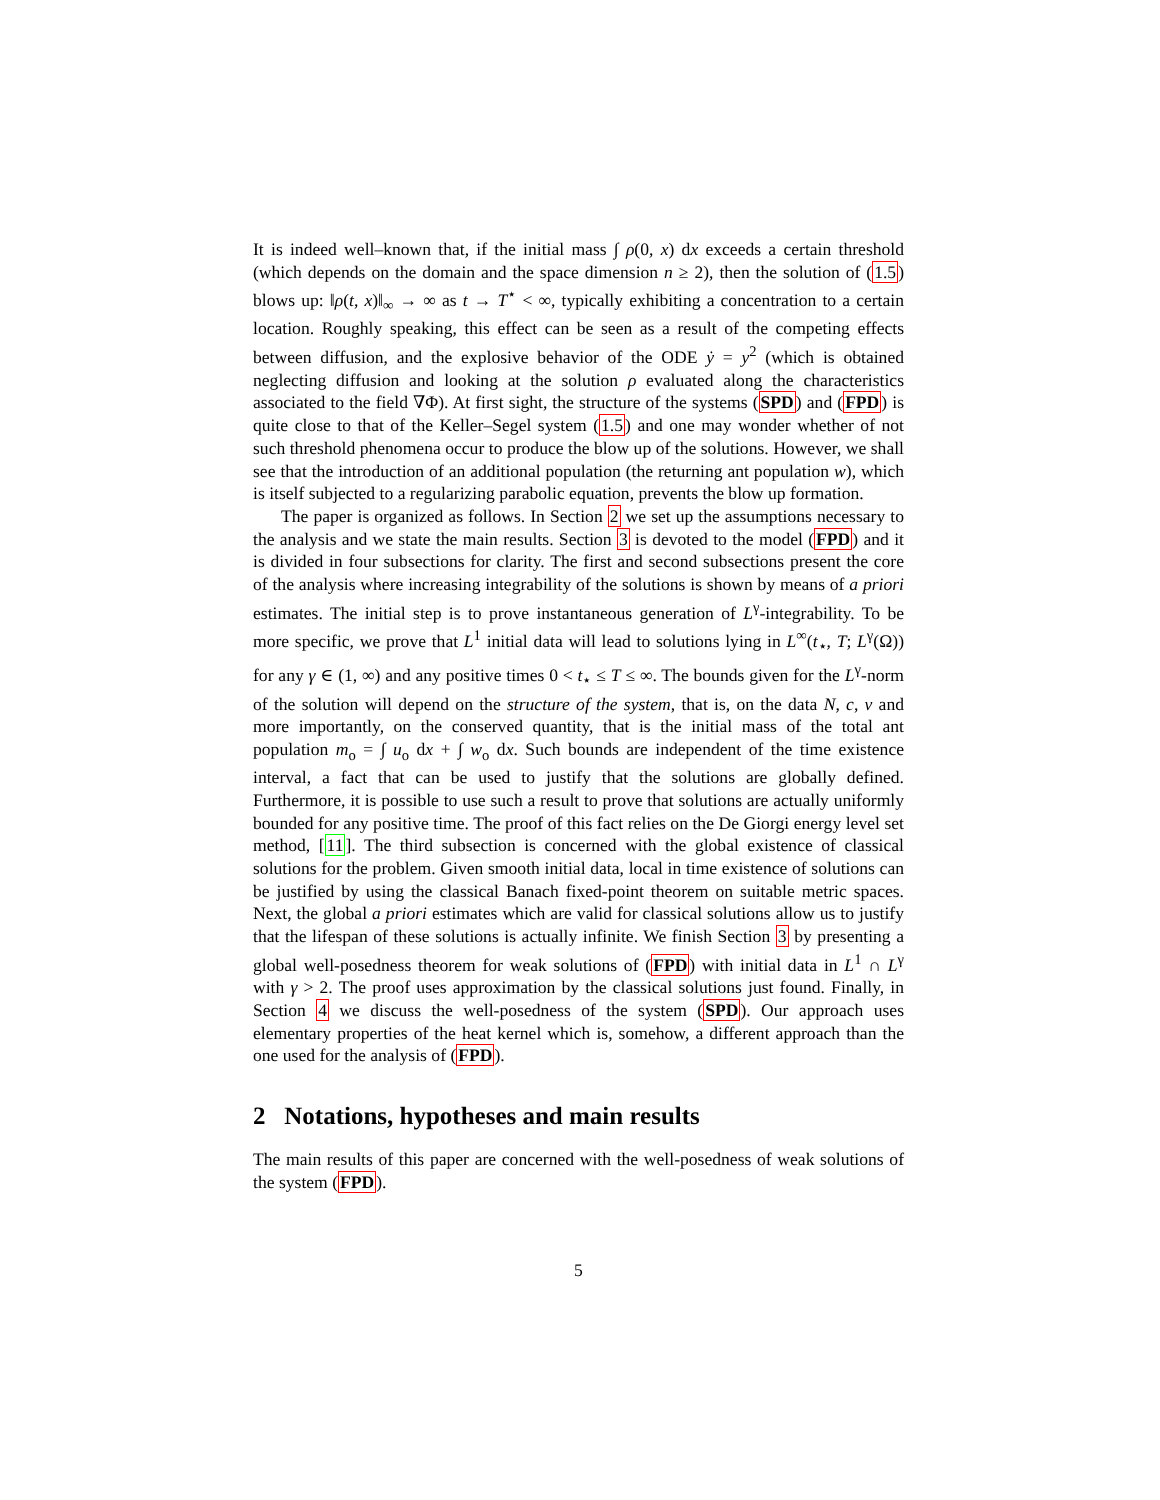It is indeed well–known that, if the initial mass ∫ ρ(0, x) dx exceeds a certain threshold (which depends on the domain and the space dimension n ≥ 2), then the solution of (1.5) blows up: ‖ρ(t, x)‖<sub>∞</sub> → ∞ as t → T<sup>⋆</sup> < ∞, typically exhibiting a concentration to a certain location. Roughly speaking, this effect can be seen as a result of the competing effects between diffusion, and the explosive behavior of the ODE ẏ = y<sup>2</sup> (which is obtained neglecting diffusion and looking at the solution ρ evaluated along the characteristics associated to the field ∇Φ). At first sight, the structure of the systems (SPD) and (FPD) is quite close to that of the Keller–Segel system (1.5) and one may wonder whether of not such threshold phenomena occur to produce the blow up of the solutions. However, we shall see that the introduction of an additional population (the returning ant population w), which is itself subjected to a regularizing parabolic equation, prevents the blow up formation.
The paper is organized as follows. In Section 2 we set up the assumptions necessary to the analysis and we state the main results. Section 3 is devoted to the model (FPD) and it is divided in four subsections for clarity. The first and second subsections present the core of the analysis where increasing integrability of the solutions is shown by means of a priori estimates. The initial step is to prove instantaneous generation of L<sup>γ</sup>-integrability. To be more specific, we prove that L<sup>1</sup> initial data will lead to solutions lying in L<sup>∞</sup>(t<sub>⋆</sub>, T; L<sup>γ</sup>(Ω)) for any γ ∈ (1, ∞) and any positive times 0 < t<sub>⋆</sub> ≤ T ≤ ∞. The bounds given for the L<sup>γ</sup>-norm of the solution will depend on the structure of the system, that is, on the data N, c, v and more importantly, on the conserved quantity, that is the initial mass of the total ant population m<sub>o</sub> = ∫ u<sub>o</sub> dx + ∫ w<sub>o</sub> dx. Such bounds are independent of the time existence interval, a fact that can be used to justify that the solutions are globally defined. Furthermore, it is possible to use such a result to prove that solutions are actually uniformly bounded for any positive time. The proof of this fact relies on the De Giorgi energy level set method, [11]. The third subsection is concerned with the global existence of classical solutions for the problem. Given smooth initial data, local in time existence of solutions can be justified by using the classical Banach fixed-point theorem on suitable metric spaces. Next, the global a priori estimates which are valid for classical solutions allow us to justify that the lifespan of these solutions is actually infinite. We finish Section 3 by presenting a global well-posedness theorem for weak solutions of (FPD) with initial data in L<sup>1</sup> ∩ L<sup>γ</sup> with γ > 2. The proof uses approximation by the classical solutions just found. Finally, in Section 4 we discuss the well-posedness of the system (SPD). Our approach uses elementary properties of the heat kernel which is, somehow, a different approach than the one used for the analysis of (FPD).
2 Notations, hypotheses and main results
The main results of this paper are concerned with the well-posedness of weak solutions of the system (FPD).
5